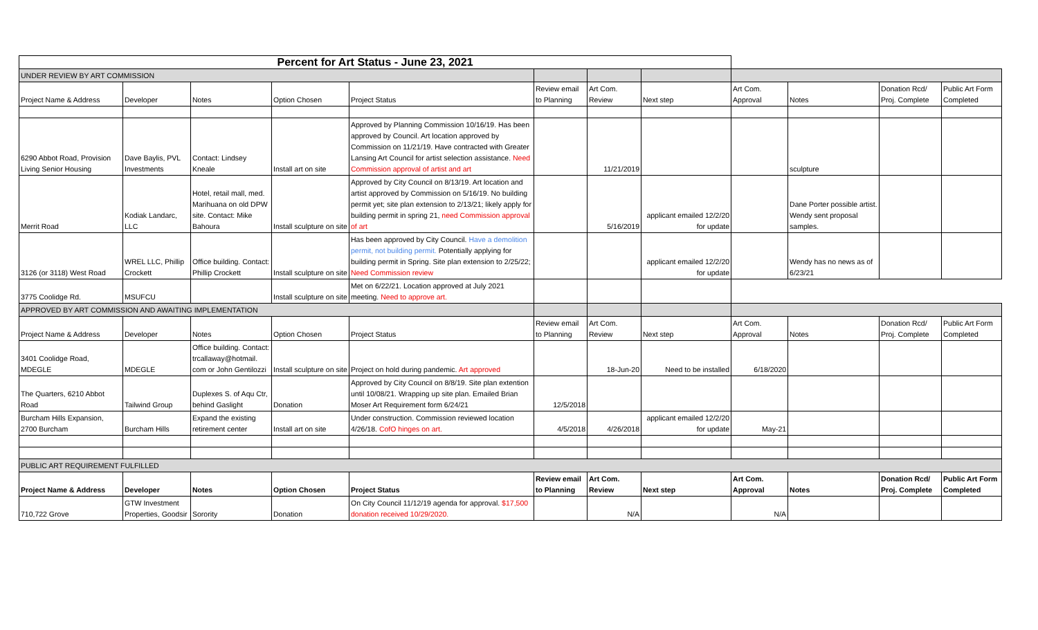| Percent for Art Status - June 23, 2021 | | | | | | | | | | | |
| UNDER REVIEW BY ART COMMISSION | | | | | | | | | | | |
| Project Name & Address | Developer | Notes | Option Chosen | Project Status | Review email to Planning | Art Com. Review | Next step | Art Com. Approval | Notes | Donation Rcd/ Proj. Complete | Public Art Form Completed |
| 6290 Abbot Road, Provision Living Senior Housing | Dave Baylis, PVL Investments | Contact: Lindsey Kneale | Install art on site | Approved by Planning Commission 10/16/19. Has been approved by Council. Art location approved by Commission on 11/21/19. Have contracted with Greater Lansing Art Council for artist selection assistance. Need Commission approval of artist and art | | 11/21/2019 | | | sculpture | | |
| Merrit Road | Kodiak Landarc, LLC | Hotel, retail mall, med. Marihuana on old DPW site. Contact: Mike Bahoura | Install sculpture on site | Approved by City Council on 8/13/19. Art location and artist approved by Commission on 5/16/19. No building permit yet; site plan extension to 2/13/21; likely apply for building permit in spring 21, need Commission approval of art | | 5/16/2019 | applicant emailed 12/2/20 for update | | Dane Porter possible artist. Wendy sent proposal samples. | | |
| 3126 (or 3118) West Road | WREL LLC, Phillip Crockett | Office building. Contact: Phillip Crockett | Install sculpture on site | Has been approved by City Council. Have a demolition permit, not building permit. Potentially applying for building permit in Spring. Site plan extension to 2/25/22; Need Commission review | | | applicant emailed 12/2/20 for update | | Wendy has no news as of 6/23/21 | | |
| 3775 Coolidge Rd. | MSUFCU | | Install sculpture on site | Met on 6/22/21. Location approved at July 2021 meeting. Need to approve art. | | | | | | | |
| APPROVED BY ART COMMISSION AND AWAITING IMPLEMENTATION | | | | | | | | | | | |
| Project Name & Address | Developer | Notes | Option Chosen | Project Status | Review email to Planning | Art Com. Review | Next step | Art Com. Approval | Notes | Donation Rcd/ Proj. Complete | Public Art Form Completed |
| 3401 Coolidge Road, MDEGLE | MDEGLE | Office building. Contact: trcallaway@hotmail. com or John Gentilozzi | Install sculpture on site | Project on hold during pandemic. Art approved | | 18-Jun-20 | Need to be installed | 6/18/2020 | | | |
| The Quarters, 6210 Abbot Road | Tailwind Group | Duplexes S. of Aqu Ctr, behind Gaslight | Donation | Approved by City Council on 8/8/19. Site plan extention until 10/08/21. Wrapping up site plan. Emailed Brian Moser Art Requirement form 6/24/21 | 12/5/2018 | | | | | | |
| Burcham Hills Expansion, 2700 Burcham | Burcham Hills | Expand the existing retirement center | Install art on site | Under construction. Commission reviewed location 4/26/18. CofO hinges on art. | 4/5/2018 | 4/26/2018 | applicant emailed 12/2/20 for update | May-21 | | | |
| PUBLIC ART REQUIREMENT FULFILLED | | | | | | | | | | | |
| Project Name & Address | Developer | Notes | Option Chosen | Project Status | Review email to Planning | Art Com. Review | Next step | Art Com. Approval | Notes | Donation Rcd/ Proj. Complete | Public Art Form Completed |
| 710,722 Grove | GTW Investment Properties, Goodsir | Sorority | Donation | On City Council 11/12/19 agenda for approval. $17,500 donation received 10/29/2020. | | N/A | | N/A | | | |